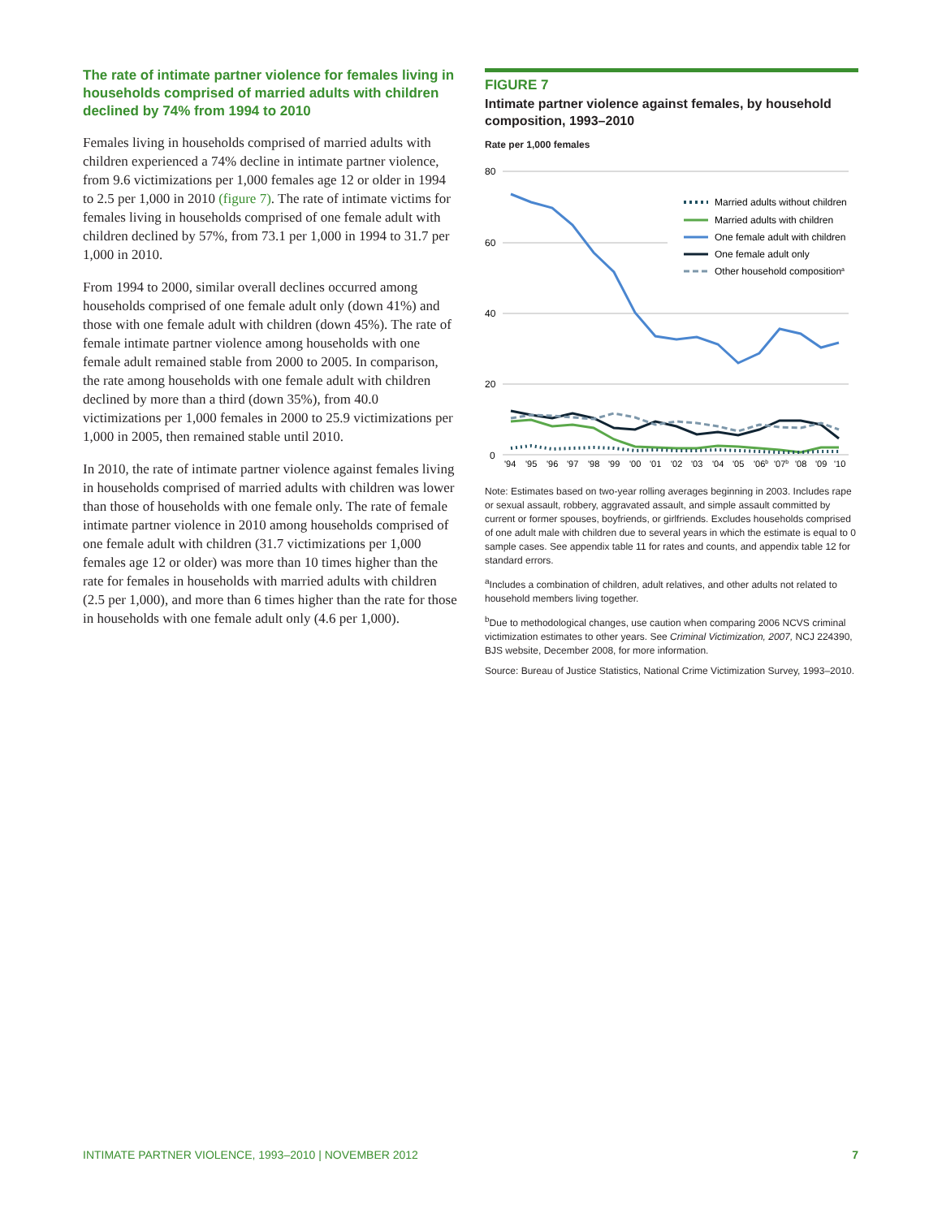The rate of intimate partner violence for females living in households comprised of married adults with children declined by 74% from 1994 to 2010
Females living in households comprised of married adults with children experienced a 74% decline in intimate partner violence, from 9.6 victimizations per 1,000 females age 12 or older in 1994 to 2.5 per 1,000 in 2010 (figure 7). The rate of intimate victims for females living in households comprised of one female adult with children declined by 57%, from 73.1 per 1,000 in 1994 to 31.7 per 1,000 in 2010.
From 1994 to 2000, similar overall declines occurred among households comprised of one female adult only (down 41%) and those with one female adult with children (down 45%). The rate of female intimate partner violence among households with one female adult remained stable from 2000 to 2005. In comparison, the rate among households with one female adult with children declined by more than a third (down 35%), from 40.0 victimizations per 1,000 females in 2000 to 25.9 victimizations per 1,000 in 2005, then remained stable until 2010.
In 2010, the rate of intimate partner violence against females living in households comprised of married adults with children was lower than those of households with one female only. The rate of female intimate partner violence in 2010 among households comprised of one female adult with children (31.7 victimizations per 1,000 females age 12 or older) was more than 10 times higher than the rate for females in households with married adults with children (2.5 per 1,000), and more than 6 times higher than the rate for those in households with one female adult only (4.6 per 1,000).
FIGURE 7
Intimate partner violence against females, by household composition, 1993–2010
Rate per 1,000 females
80
60
40
20
0
'94
'95
'96
'97
'98
'99
'00
'01
'02
'03
'04
'05
'06b
'07b
'08
'09
'10
Married adults without children
Married adults with children
One female adult with children
One female adult only
Other household compositiona
Note: Estimates based on two-year rolling averages beginning in 2003. Includes rape or sexual assault, robbery, aggravated assault, and simple assault committed by current or former spouses, boyfriends, or girlfriends. Excludes households comprised of one adult male with children due to several years in which the estimate is equal to 0 sample cases. See appendix table 11 for rates and counts, and appendix table 12 for standard errors.
<sup>a</sup> Includes a combination of children, adult relatives, and other adults not related to household members living together.
<sup>b</sup> Due to methodological changes, use caution when comparing 2006 NCVS criminal victimization estimates to other years. See Criminal Victimization, 2007, NCJ 224390, BJS website, December 2008, for more information.
Source: Bureau of Justice Statistics, National Crime Victimization Survey, 1993–2010.
INTIMATE PARTNER VIOLENCE, 1993–2010 | NOVEMBER 2012 7